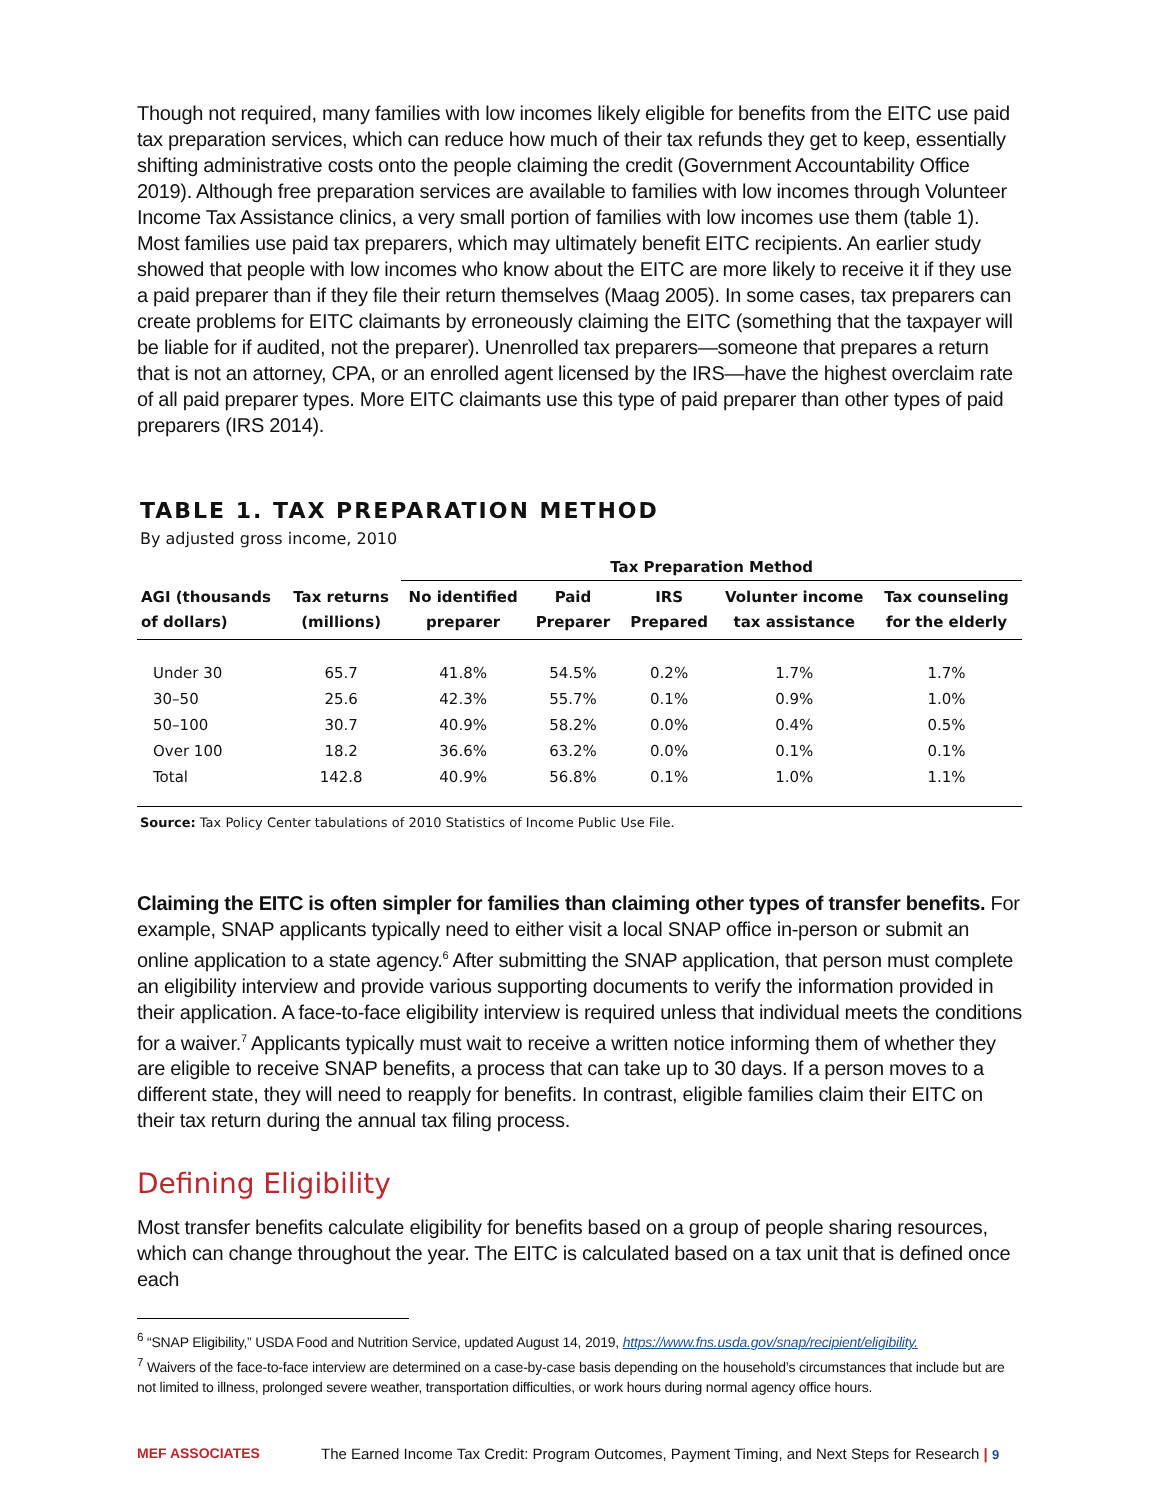Though not required, many families with low incomes likely eligible for benefits from the EITC use paid tax preparation services, which can reduce how much of their tax refunds they get to keep, essentially shifting administrative costs onto the people claiming the credit (Government Accountability Office 2019). Although free preparation services are available to families with low incomes through Volunteer Income Tax Assistance clinics, a very small portion of families with low incomes use them (table 1). Most families use paid tax preparers, which may ultimately benefit EITC recipients. An earlier study showed that people with low incomes who know about the EITC are more likely to receive it if they use a paid preparer than if they file their return themselves (Maag 2005). In some cases, tax preparers can create problems for EITC claimants by erroneously claiming the EITC (something that the taxpayer will be liable for if audited, not the preparer). Unenrolled tax preparers—someone that prepares a return that is not an attorney, CPA, or an enrolled agent licensed by the IRS—have the highest overclaim rate of all paid preparer types. More EITC claimants use this type of paid preparer than other types of paid preparers (IRS 2014).
TABLE 1. TAX PREPARATION METHOD
By adjusted gross income, 2010
| | | Tax Preparation Method | | | | |
| --- | --- | --- | --- | --- | --- | --- |
| AGI (thousands of dollars) | Tax returns (millions) | No identified preparer | Paid Preparer | IRS Prepared | Volunter income tax assistance | Tax counseling for the elderly |
| Under 30 | 65.7 | 41.8% | 54.5% | 0.2% | 1.7% | 1.7% |
| 30–50 | 25.6 | 42.3% | 55.7% | 0.1% | 0.9% | 1.0% |
| 50–100 | 30.7 | 40.9% | 58.2% | 0.0% | 0.4% | 0.5% |
| Over 100 | 18.2 | 36.6% | 63.2% | 0.0% | 0.1% | 0.1% |
| Total | 142.8 | 40.9% | 56.8% | 0.1% | 1.0% | 1.1% |
Source: Tax Policy Center tabulations of 2010 Statistics of Income Public Use File.
Claiming the EITC is often simpler for families than claiming other types of transfer benefits. For example, SNAP applicants typically need to either visit a local SNAP office in-person or submit an online application to a state agency.<sup>6</sup> After submitting the SNAP application, that person must complete an eligibility interview and provide various supporting documents to verify the information provided in their application. A face-to-face eligibility interview is required unless that individual meets the conditions for a waiver.<sup>7</sup> Applicants typically must wait to receive a written notice informing them of whether they are eligible to receive SNAP benefits, a process that can take up to 30 days. If a person moves to a different state, they will need to reapply for benefits. In contrast, eligible families claim their EITC on their tax return during the annual tax filing process.
Defining Eligibility
Most transfer benefits calculate eligibility for benefits based on a group of people sharing resources, which can change throughout the year. The EITC is calculated based on a tax unit that is defined once each
<sup>6</sup> “SNAP Eligibility,” USDA Food and Nutrition Service, updated August 14, 2019, https://www.fns.usda.gov/snap/recipient/eligibility.
<sup>7</sup> Waivers of the face-to-face interview are determined on a case-by-case basis depending on the household’s circumstances that include but are not limited to illness, prolonged severe weather, transportation difficulties, or work hours during normal agency office hours.
MEF ASSOCIATES The Earned Income Tax Credit: Program Outcomes, Payment Timing, and Next Steps for Research | 9